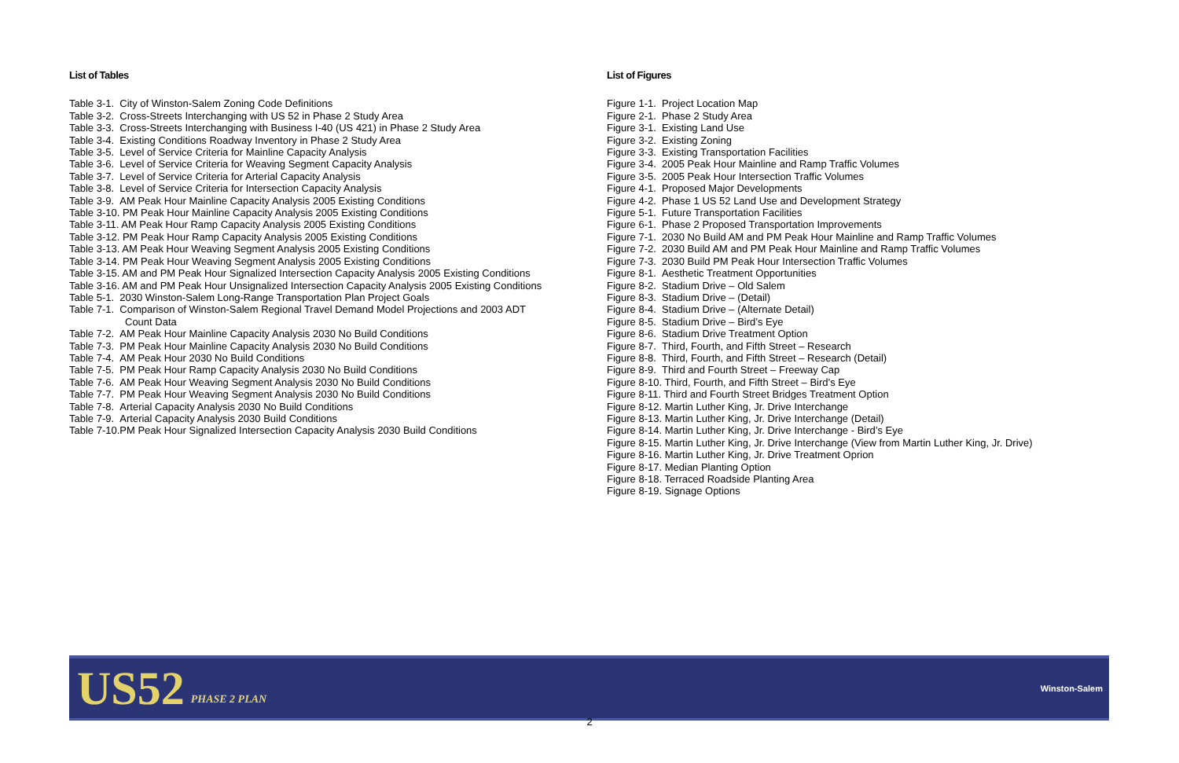List of Tables
Table 3-1. City of Winston-Salem Zoning Code Definitions
Table 3-2. Cross-Streets Interchanging with US 52 in Phase 2 Study Area
Table 3-3. Cross-Streets Interchanging with Business I-40 (US 421) in Phase 2 Study Area
Table 3-4. Existing Conditions Roadway Inventory in Phase 2 Study Area
Table 3-5. Level of Service Criteria for Mainline Capacity Analysis
Table 3-6. Level of Service Criteria for Weaving Segment Capacity Analysis
Table 3-7. Level of Service Criteria for Arterial Capacity Analysis
Table 3-8. Level of Service Criteria for Intersection Capacity Analysis
Table 3-9. AM Peak Hour Mainline Capacity Analysis 2005 Existing Conditions
Table 3-10. PM Peak Hour Mainline Capacity Analysis 2005 Existing Conditions
Table 3-11. AM Peak Hour Ramp Capacity Analysis 2005 Existing Conditions
Table 3-12. PM Peak Hour Ramp Capacity Analysis 2005 Existing Conditions
Table 3-13. AM Peak Hour Weaving Segment Analysis 2005 Existing Conditions
Table 3-14. PM Peak Hour Weaving Segment Analysis 2005 Existing Conditions
Table 3-15. AM and PM Peak Hour Signalized Intersection Capacity Analysis 2005 Existing Conditions
Table 3-16. AM and PM Peak Hour Unsignalized Intersection Capacity Analysis 2005 Existing Conditions
Table 5-1. 2030 Winston-Salem Long-Range Transportation Plan Project Goals
Table 7-1. Comparison of Winston-Salem Regional Travel Demand Model Projections and 2003 ADT
Count Data
Table 7-2. AM Peak Hour Mainline Capacity Analysis 2030 No Build Conditions
Table 7-3. PM Peak Hour Mainline Capacity Analysis 2030 No Build Conditions
Table 7-4. AM Peak Hour 2030 No Build Conditions
Table 7-5. PM Peak Hour Ramp Capacity Analysis 2030 No Build Conditions
Table 7-6. AM Peak Hour Weaving Segment Analysis 2030 No Build Conditions
Table 7-7. PM Peak Hour Weaving Segment Analysis 2030 No Build Conditions
Table 7-8. Arterial Capacity Analysis 2030 No Build Conditions
Table 7-9. Arterial Capacity Analysis 2030 Build Conditions
Table 7-10.PM Peak Hour Signalized Intersection Capacity Analysis 2030 Build Conditions
List of Figures
Figure 1-1. Project Location Map
Figure 2-1. Phase 2 Study Area
Figure 3-1. Existing Land Use
Figure 3-2. Existing Zoning
Figure 3-3. Existing Transportation Facilities
Figure 3-4. 2005 Peak Hour Mainline and Ramp Traffic Volumes
Figure 3-5. 2005 Peak Hour Intersection Traffic Volumes
Figure 4-1. Proposed Major Developments
Figure 4-2. Phase 1 US 52 Land Use and Development Strategy
Figure 5-1. Future Transportation Facilities
Figure 6-1. Phase 2 Proposed Transportation Improvements
Figure 7-1. 2030 No Build AM and PM Peak Hour Mainline and Ramp Traffic Volumes
Figure 7-2. 2030 Build AM and PM Peak Hour Mainline and Ramp Traffic Volumes
Figure 7-3. 2030 Build PM Peak Hour Intersection Traffic Volumes
Figure 8-1. Aesthetic Treatment Opportunities
Figure 8-2. Stadium Drive – Old Salem
Figure 8-3. Stadium Drive – (Detail)
Figure 8-4. Stadium Drive – (Alternate Detail)
Figure 8-5. Stadium Drive – Bird’s Eye
Figure 8-6. Stadium Drive Treatment Option
Figure 8-7. Third, Fourth, and Fifth Street – Research
Figure 8-8. Third, Fourth, and Fifth Street – Research (Detail)
Figure 8-9. Third and Fourth Street – Freeway Cap
Figure 8-10. Third, Fourth, and Fifth Street – Bird’s Eye
Figure 8-11. Third and Fourth Street Bridges Treatment Option
Figure 8-12. Martin Luther King, Jr. Drive Interchange
Figure 8-13. Martin Luther King, Jr. Drive Interchange (Detail)
Figure 8-14. Martin Luther King, Jr. Drive Interchange - Bird’s Eye
Figure 8-15. Martin Luther King, Jr. Drive Interchange (View from Martin Luther King, Jr. Drive)
Figure 8-16. Martin Luther King, Jr. Drive Treatment Oprion
Figure 8-17. Median Planting Option
Figure 8-18. Terraced Roadside Planting Area
Figure 8-19. Signage Options
US52 PHASE 2 PLAN
Winston-Salem
2